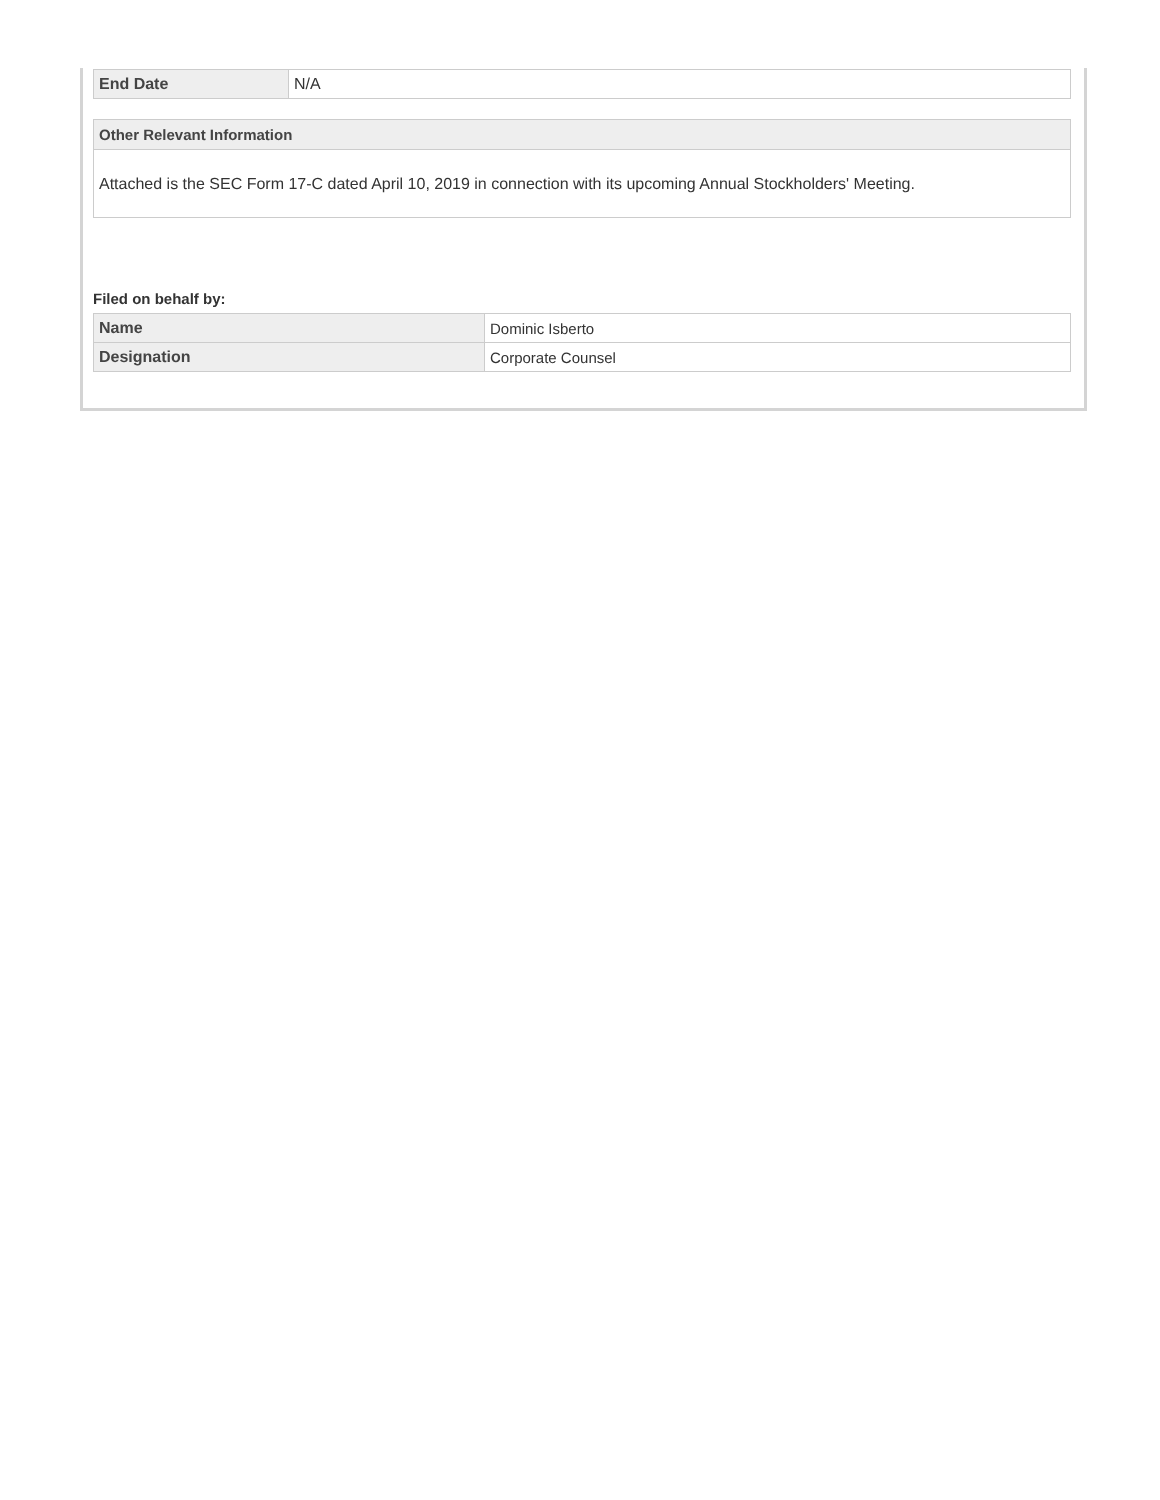| End Date | N/A |
Other Relevant Information
Attached is the SEC Form 17-C dated April 10, 2019 in connection with its upcoming Annual Stockholders' Meeting.
Filed on behalf by:
| Name | Dominic Isberto |
| Designation | Corporate Counsel |